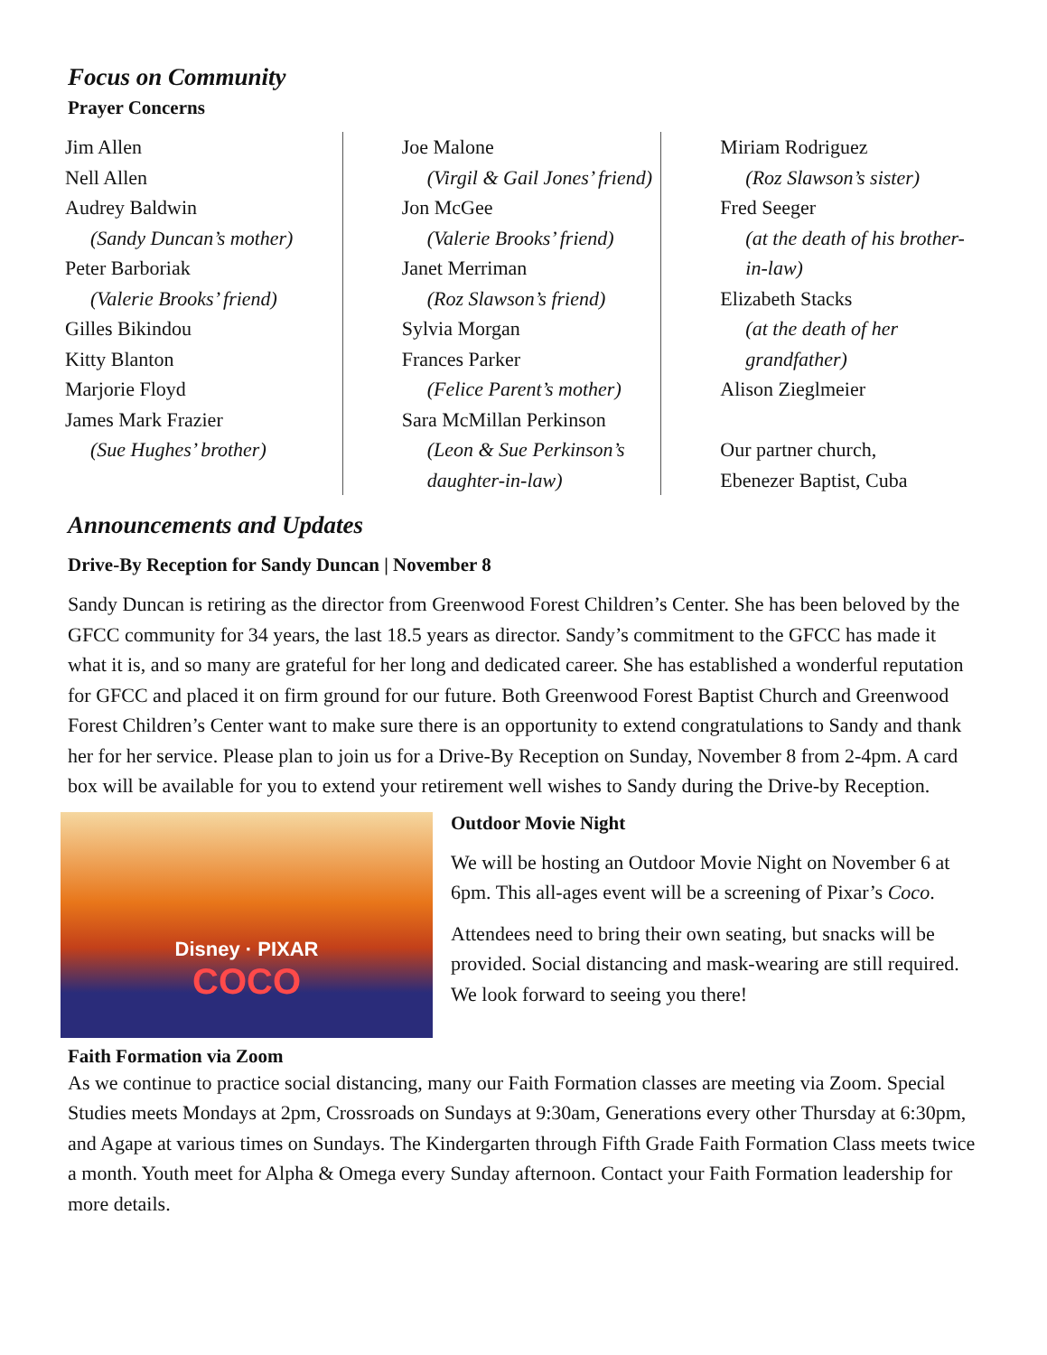Focus on Community
Prayer Concerns
Jim Allen
Nell Allen
Audrey Baldwin
(Sandy Duncan’s mother)
Peter Barboriak
(Valerie Brooks’ friend)
Gilles Bikindou
Kitty Blanton
Marjorie Floyd
James Mark Frazier
(Sue Hughes’ brother)
Joe Malone
(Virgil & Gail Jones’ friend)
Jon McGee
(Valerie Brooks’ friend)
Janet Merriman
(Roz Slawson’s friend)
Sylvia Morgan
Frances Parker
(Felice Parent’s mother)
Sara McMillan Perkinson
(Leon & Sue Perkinson’s daughter-in-law)
Miriam Rodriguez
(Roz Slawson’s sister)
Fred Seeger
(at the death of his brother-in-law)
Elizabeth Stacks
(at the death of her grandfather)
Alison Zieglmeier
Our partner church,
Ebenezer Baptist, Cuba
Announcements and Updates
Drive-By Reception for Sandy Duncan | November 8
Sandy Duncan is retiring as the director from Greenwood Forest Children’s Center. She has been beloved by the GFCC community for 34 years, the last 18.5 years as director. Sandy’s commitment to the GFCC has made it what it is, and so many are grateful for her long and dedicated career. She has established a wonderful reputation for GFCC and placed it on firm ground for our future. Both Greenwood Forest Baptist Church and Greenwood Forest Children’s Center want to make sure there is an opportunity to extend congratulations to Sandy and thank her for her service. Please plan to join us for a Drive-By Reception on Sunday, November 8 from 2-4pm. A card box will be available for you to extend your retirement well wishes to Sandy during the Drive-by Reception.
Disney · PIXAR
COCO
Outdoor Movie Night
We will be hosting an Outdoor Movie Night on November 6 at 6pm. This all-ages event will be a screening of Pixar’s Coco.
Attendees need to bring their own seating, but snacks will be provided. Social distancing and mask-wearing are still required. We look forward to seeing you there!
Faith Formation via Zoom
As we continue to practice social distancing, many our Faith Formation classes are meeting via Zoom. Special Studies meets Mondays at 2pm, Crossroads on Sundays at 9:30am, Generations every other Thursday at 6:30pm, and Agape at various times on Sundays. The Kindergarten through Fifth Grade Faith Formation Class meets twice a month. Youth meet for Alpha & Omega every Sunday afternoon. Contact your Faith Formation leadership for more details.